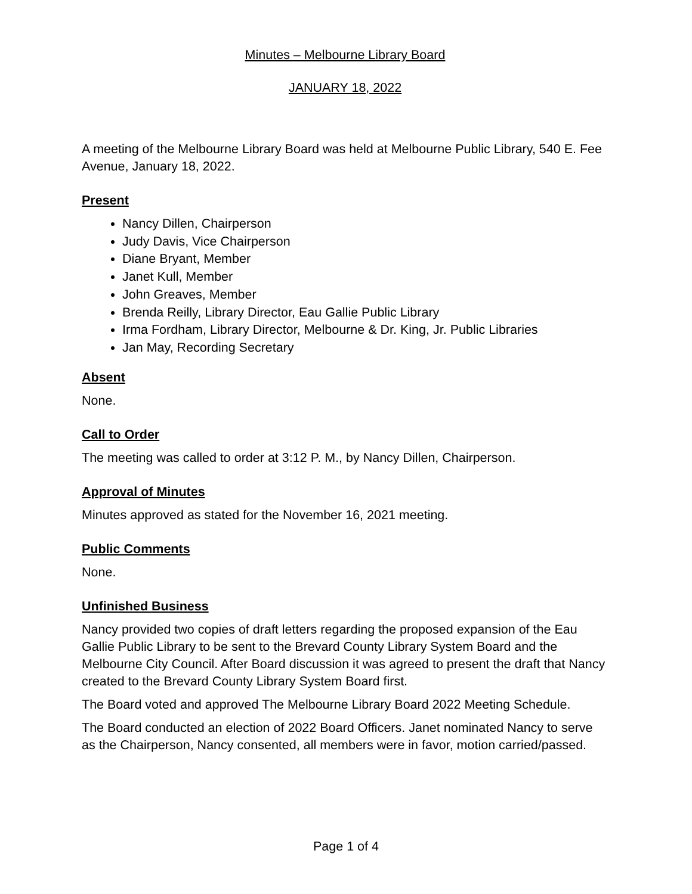Minutes – Melbourne Library Board
JANUARY 18, 2022
A meeting of the Melbourne Library Board was held at Melbourne Public Library, 540 E. Fee Avenue, January 18, 2022.
Present
Nancy Dillen, Chairperson
Judy Davis, Vice Chairperson
Diane Bryant, Member
Janet Kull, Member
John Greaves, Member
Brenda Reilly, Library Director, Eau Gallie Public Library
Irma Fordham, Library Director, Melbourne & Dr. King, Jr. Public Libraries
Jan May, Recording Secretary
Absent
None.
Call to Order
The meeting was called to order at 3:12 P. M., by Nancy Dillen, Chairperson.
Approval of Minutes
Minutes approved as stated for the November 16, 2021 meeting.
Public Comments
None.
Unfinished Business
Nancy provided two copies of draft letters regarding the proposed expansion of the Eau Gallie Public Library to be sent to the Brevard County Library System Board and the Melbourne City Council. After Board discussion it was agreed to present the draft that Nancy created to the Brevard County Library System Board first.
The Board voted and approved The Melbourne Library Board 2022 Meeting Schedule.
The Board conducted an election of 2022 Board Officers. Janet nominated Nancy to serve as the Chairperson, Nancy consented, all members were in favor, motion carried/passed.
Page 1 of 4